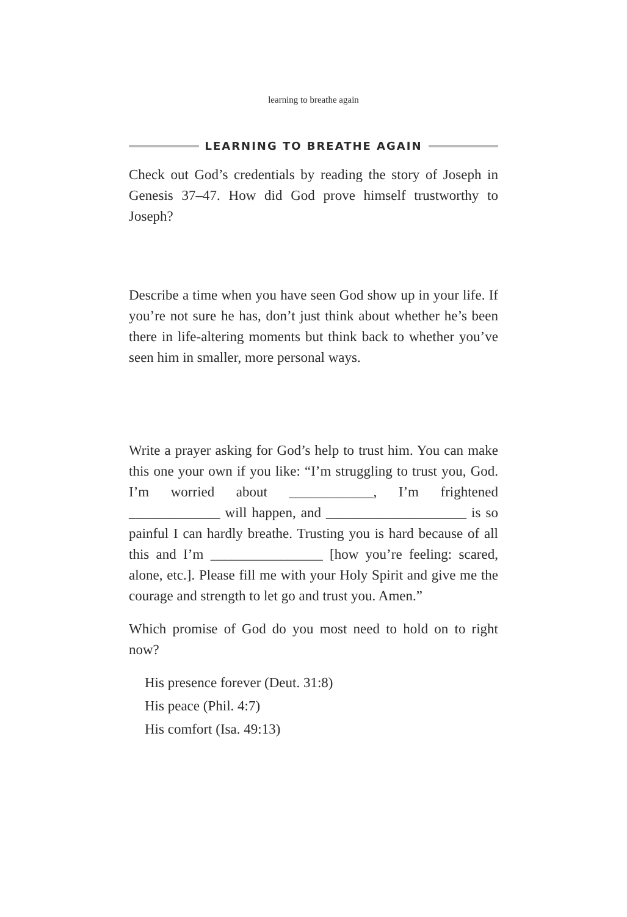learning to breathe again
LEARNING TO BREATHE AGAIN
Check out God’s credentials by reading the story of Joseph in Genesis 37–47. How did God prove himself trustworthy to Joseph?
Describe a time when you have seen God show up in your life. If you’re not sure he has, don’t just think about whether he’s been there in life-altering moments but think back to whether you’ve seen him in smaller, more personal ways.
Write a prayer asking for God’s help to trust him. You can make this one your own if you like: “I’m struggling to trust you, God. I’m worried about ____________, I’m frightened _____________ will happen, and ____________________ is so painful I can hardly breathe. Trusting you is hard because of all this and I’m ________________ [how you’re feeling: scared, alone, etc.]. Please fill me with your Holy Spirit and give me the courage and strength to let go and trust you. Amen.”
Which promise of God do you most need to hold on to right now?
His presence forever (Deut. 31:8)
His peace (Phil. 4:7)
His comfort (Isa. 49:13)